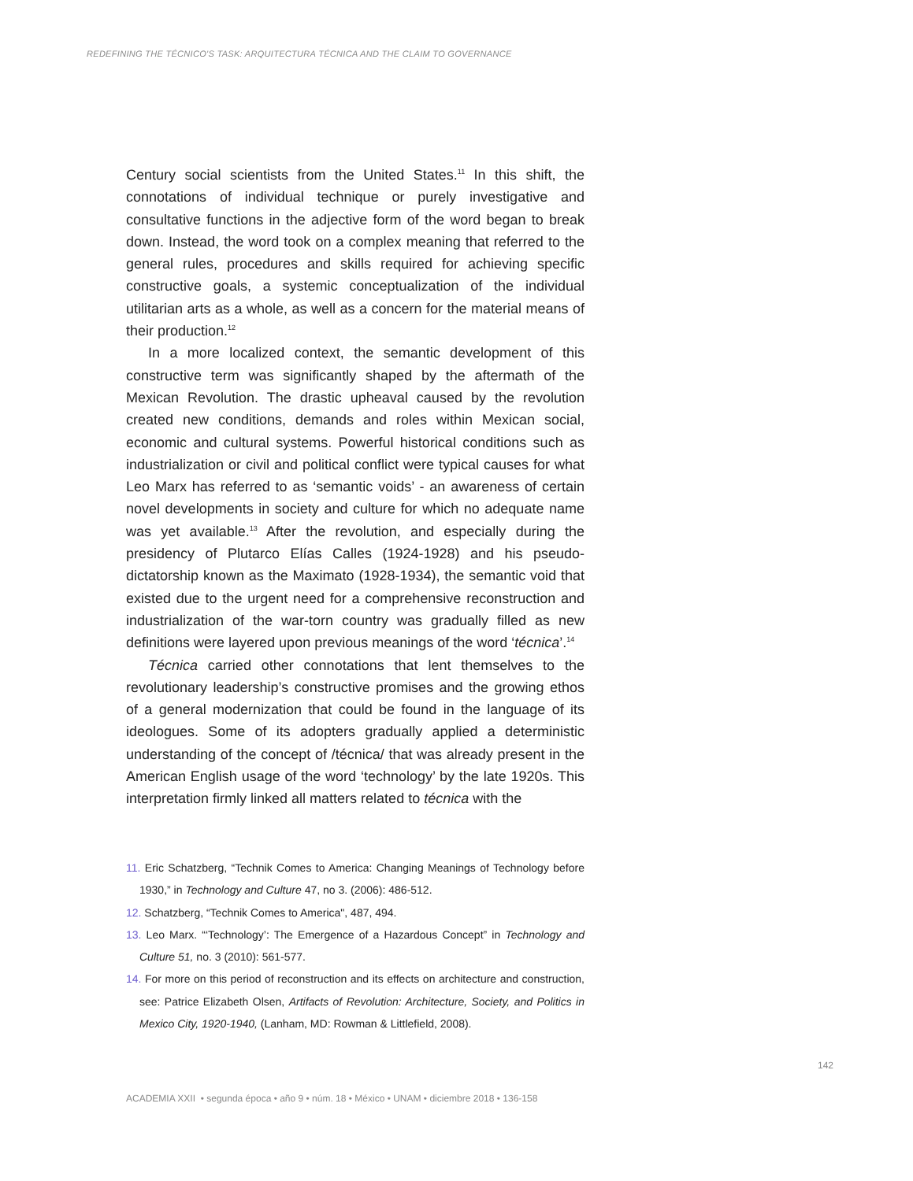REDEFINING THE TÉCNICO'S TASK: ARQUITECTURA TÉCNICA AND THE CLAIM TO GOVERNANCE
Century social scientists from the United States.<sup>11</sup> In this shift, the connotations of individual technique or purely investigative and consultative functions in the adjective form of the word began to break down. Instead, the word took on a complex meaning that referred to the general rules, procedures and skills required for achieving specific constructive goals, a systemic conceptualization of the individual utilitarian arts as a whole, as well as a concern for the material means of their production.<sup>12</sup>
In a more localized context, the semantic development of this constructive term was significantly shaped by the aftermath of the Mexican Revolution. The drastic upheaval caused by the revolution created new conditions, demands and roles within Mexican social, economic and cultural systems. Powerful historical conditions such as industrialization or civil and political conflict were typical causes for what Leo Marx has referred to as ‘semantic voids’ - an awareness of certain novel developments in society and culture for which no adequate name was yet available.<sup>13</sup> After the revolution, and especially during the presidency of Plutarco Elías Calles (1924-1928) and his pseudo-dictatorship known as the Maximato (1928-1934), the semantic void that existed due to the urgent need for a comprehensive reconstruction and industrialization of the war-torn country was gradually filled as new definitions were layered upon previous meanings of the word ‘técnica’.<sup>14</sup>
Técnica carried other connotations that lent themselves to the revolutionary leadership’s constructive promises and the growing ethos of a general modernization that could be found in the language of its ideologues. Some of its adopters gradually applied a deterministic understanding of the concept of /técnica/ that was already present in the American English usage of the word ‘technology’ by the late 1920s. This interpretation firmly linked all matters related to técnica with the
11. Eric Schatzberg, “Technik Comes to America: Changing Meanings of Technology before 1930,” in Technology and Culture 47, no 3. (2006): 486-512.
12. Schatzberg, “Technik Comes to America", 487, 494.
13. Leo Marx. “‘Technology’: The Emergence of a Hazardous Concept” in Technology and Culture 51, no. 3 (2010): 561-577.
14. For more on this period of reconstruction and its effects on architecture and construction, see: Patrice Elizabeth Olsen, Artifacts of Revolution: Architecture, Society, and Politics in Mexico City, 1920-1940, (Lanham, MD: Rowman & Littlefield, 2008).
142
ACADEMIA XXII • segunda época • año 9 • núm. 18 • México • UNAM • diciembre 2018 • 136-158